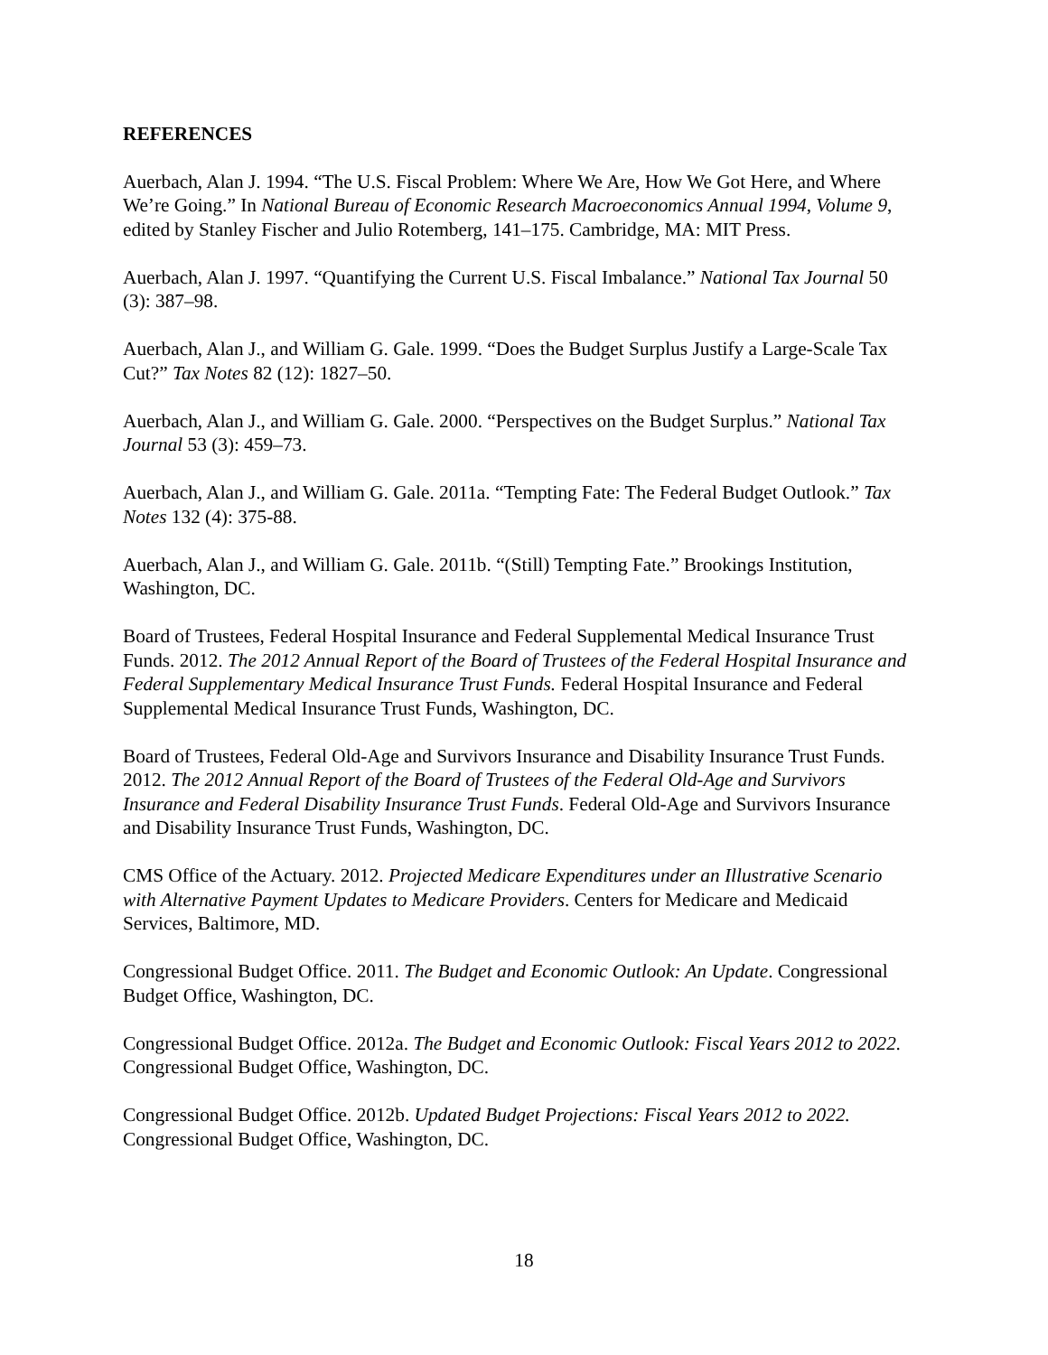REFERENCES
Auerbach, Alan J. 1994. “The U.S. Fiscal Problem: Where We Are, How We Got Here, and Where We’re Going.” In National Bureau of Economic Research Macroeconomics Annual 1994, Volume 9, edited by Stanley Fischer and Julio Rotemberg, 141–175. Cambridge, MA: MIT Press.
Auerbach, Alan J. 1997. “Quantifying the Current U.S. Fiscal Imbalance.” National Tax Journal 50 (3): 387–98.
Auerbach, Alan J., and William G. Gale. 1999. “Does the Budget Surplus Justify a Large-Scale Tax Cut?” Tax Notes 82 (12): 1827–50.
Auerbach, Alan J., and William G. Gale. 2000. “Perspectives on the Budget Surplus.” National Tax Journal 53 (3): 459–73.
Auerbach, Alan J., and William G. Gale. 2011a. “Tempting Fate: The Federal Budget Outlook.” Tax Notes 132 (4): 375-88.
Auerbach, Alan J., and William G. Gale. 2011b. “(Still) Tempting Fate.” Brookings Institution, Washington, DC.
Board of Trustees, Federal Hospital Insurance and Federal Supplemental Medical Insurance Trust Funds. 2012. The 2012 Annual Report of the Board of Trustees of the Federal Hospital Insurance and Federal Supplementary Medical Insurance Trust Funds. Federal Hospital Insurance and Federal Supplemental Medical Insurance Trust Funds, Washington, DC.
Board of Trustees, Federal Old-Age and Survivors Insurance and Disability Insurance Trust Funds. 2012. The 2012 Annual Report of the Board of Trustees of the Federal Old-Age and Survivors Insurance and Federal Disability Insurance Trust Funds. Federal Old-Age and Survivors Insurance and Disability Insurance Trust Funds, Washington, DC.
CMS Office of the Actuary. 2012. Projected Medicare Expenditures under an Illustrative Scenario with Alternative Payment Updates to Medicare Providers. Centers for Medicare and Medicaid Services, Baltimore, MD.
Congressional Budget Office. 2011. The Budget and Economic Outlook: An Update. Congressional Budget Office, Washington, DC.
Congressional Budget Office. 2012a. The Budget and Economic Outlook: Fiscal Years 2012 to 2022. Congressional Budget Office, Washington, DC.
Congressional Budget Office. 2012b. Updated Budget Projections: Fiscal Years 2012 to 2022. Congressional Budget Office, Washington, DC.
18